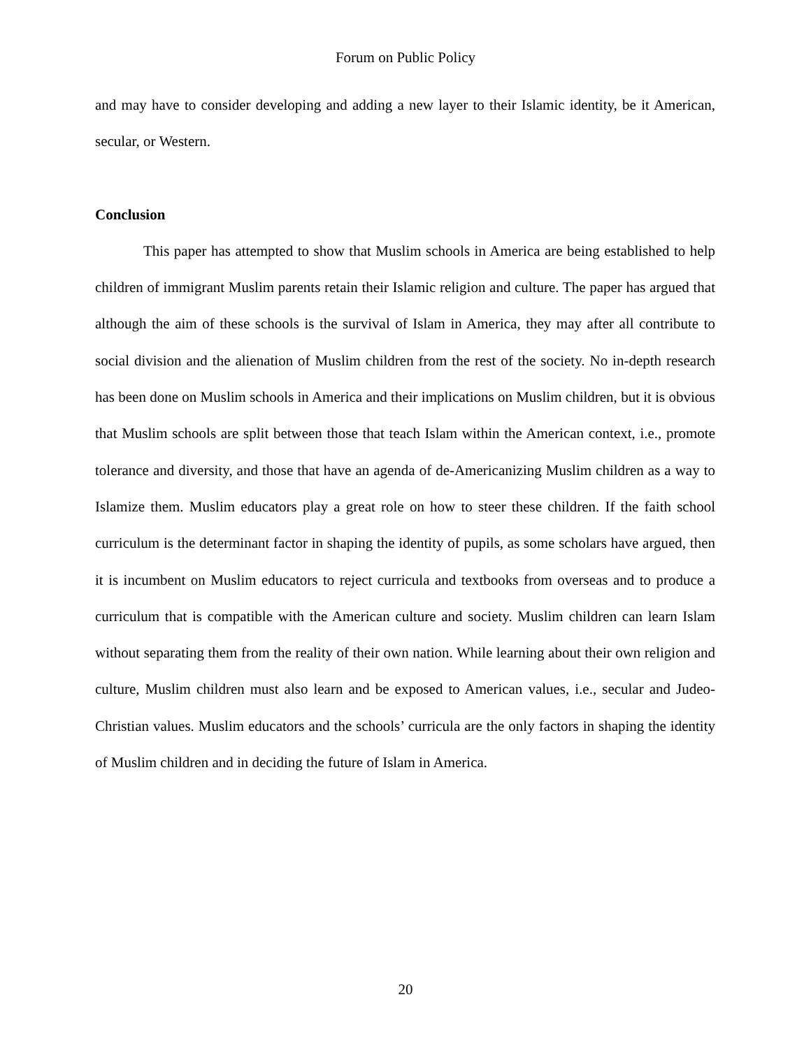Forum on Public Policy
and may have to consider developing and adding a new layer to their Islamic identity, be it American, secular, or Western.
Conclusion
This paper has attempted to show that Muslim schools in America are being established to help children of immigrant Muslim parents retain their Islamic religion and culture. The paper has argued that although the aim of these schools is the survival of Islam in America, they may after all contribute to social division and the alienation of Muslim children from the rest of the society. No in-depth research has been done on Muslim schools in America and their implications on Muslim children, but it is obvious that Muslim schools are split between those that teach Islam within the American context, i.e., promote tolerance and diversity, and those that have an agenda of de-Americanizing Muslim children as a way to Islamize them. Muslim educators play a great role on how to steer these children. If the faith school curriculum is the determinant factor in shaping the identity of pupils, as some scholars have argued, then it is incumbent on Muslim educators to reject curricula and textbooks from overseas and to produce a curriculum that is compatible with the American culture and society. Muslim children can learn Islam without separating them from the reality of their own nation. While learning about their own religion and culture, Muslim children must also learn and be exposed to American values, i.e., secular and Judeo-Christian values. Muslim educators and the schools’ curricula are the only factors in shaping the identity of Muslim children and in deciding the future of Islam in America.
20